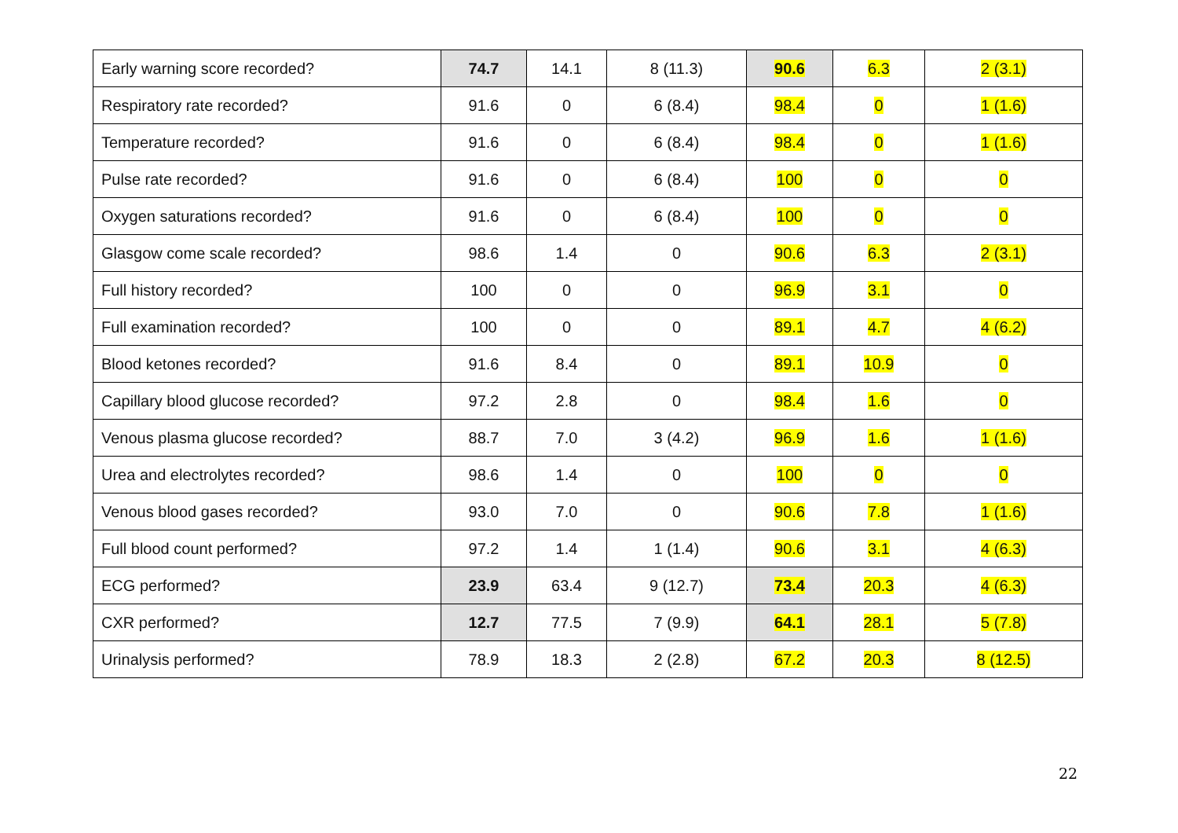| Early warning score recorded? | 74.7 | 14.1 | 8 (11.3) | 90.6 | 6.3 | 2 (3.1) |
| Respiratory rate recorded? | 91.6 | 0 | 6 (8.4) | 98.4 | 0 | 1 (1.6) |
| Temperature recorded? | 91.6 | 0 | 6 (8.4) | 98.4 | 0 | 1 (1.6) |
| Pulse rate recorded? | 91.6 | 0 | 6 (8.4) | 100 | 0 | 0 |
| Oxygen saturations recorded? | 91.6 | 0 | 6 (8.4) | 100 | 0 | 0 |
| Glasgow come scale recorded? | 98.6 | 1.4 | 0 | 90.6 | 6.3 | 2 (3.1) |
| Full history recorded? | 100 | 0 | 0 | 96.9 | 3.1 | 0 |
| Full examination recorded? | 100 | 0 | 0 | 89.1 | 4.7 | 4 (6.2) |
| Blood ketones recorded? | 91.6 | 8.4 | 0 | 89.1 | 10.9 | 0 |
| Capillary blood glucose recorded? | 97.2 | 2.8 | 0 | 98.4 | 1.6 | 0 |
| Venous plasma glucose recorded? | 88.7 | 7.0 | 3 (4.2) | 96.9 | 1.6 | 1 (1.6) |
| Urea and electrolytes recorded? | 98.6 | 1.4 | 0 | 100 | 0 | 0 |
| Venous blood gases recorded? | 93.0 | 7.0 | 0 | 90.6 | 7.8 | 1 (1.6) |
| Full blood count performed? | 97.2 | 1.4 | 1 (1.4) | 90.6 | 3.1 | 4 (6.3) |
| ECG performed? | 23.9 | 63.4 | 9 (12.7) | 73.4 | 20.3 | 4 (6.3) |
| CXR performed? | 12.7 | 77.5 | 7 (9.9) | 64.1 | 28.1 | 5 (7.8) |
| Urinalysis performed? | 78.9 | 18.3 | 2 (2.8) | 67.2 | 20.3 | 8 (12.5) |
22